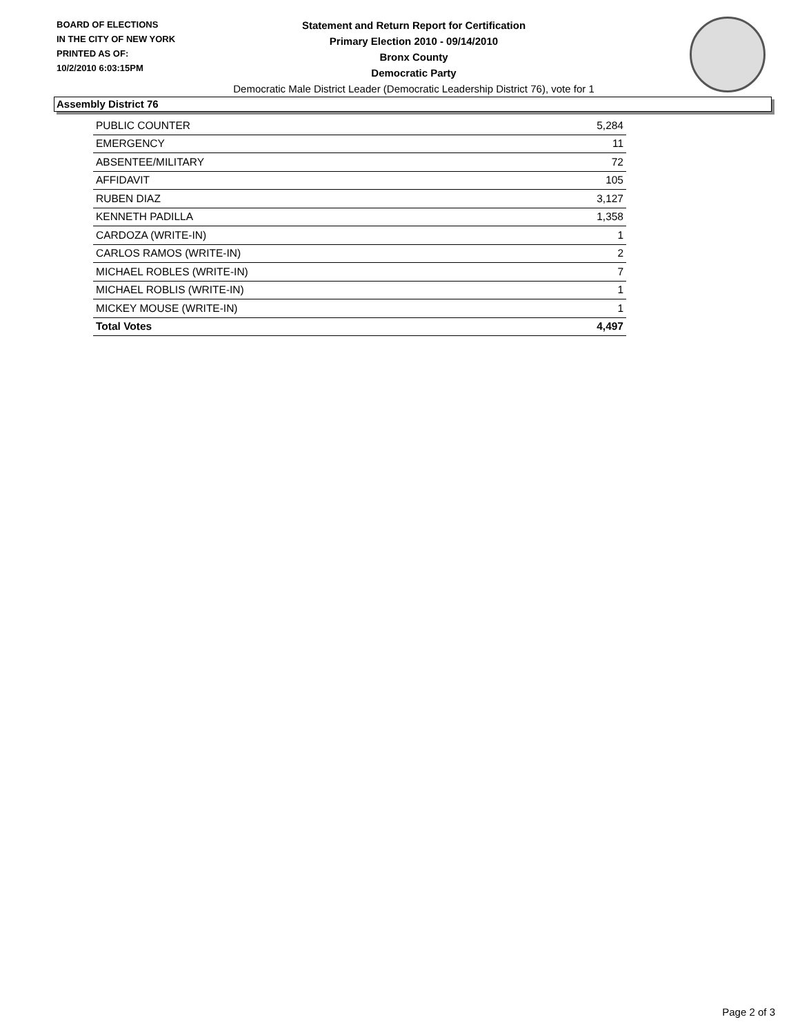BOARD OF ELECTIONS
IN THE CITY OF NEW YORK
PRINTED AS OF:
10/2/2010 6:03:15PM
Statement and Return Report for Certification
Primary Election 2010 - 09/14/2010
Bronx County
Democratic Party
Democratic Male District Leader (Democratic Leadership District 76), vote for 1
Assembly District 76
| PUBLIC COUNTER | 5,284 |
| EMERGENCY | 11 |
| ABSENTEE/MILITARY | 72 |
| AFFIDAVIT | 105 |
| RUBEN DIAZ | 3,127 |
| KENNETH PADILLA | 1,358 |
| CARDOZA (WRITE-IN) | 1 |
| CARLOS RAMOS (WRITE-IN) | 2 |
| MICHAEL ROBLES (WRITE-IN) | 7 |
| MICHAEL ROBLIS (WRITE-IN) | 1 |
| MICKEY MOUSE (WRITE-IN) | 1 |
| Total Votes | 4,497 |
Page 2 of 3